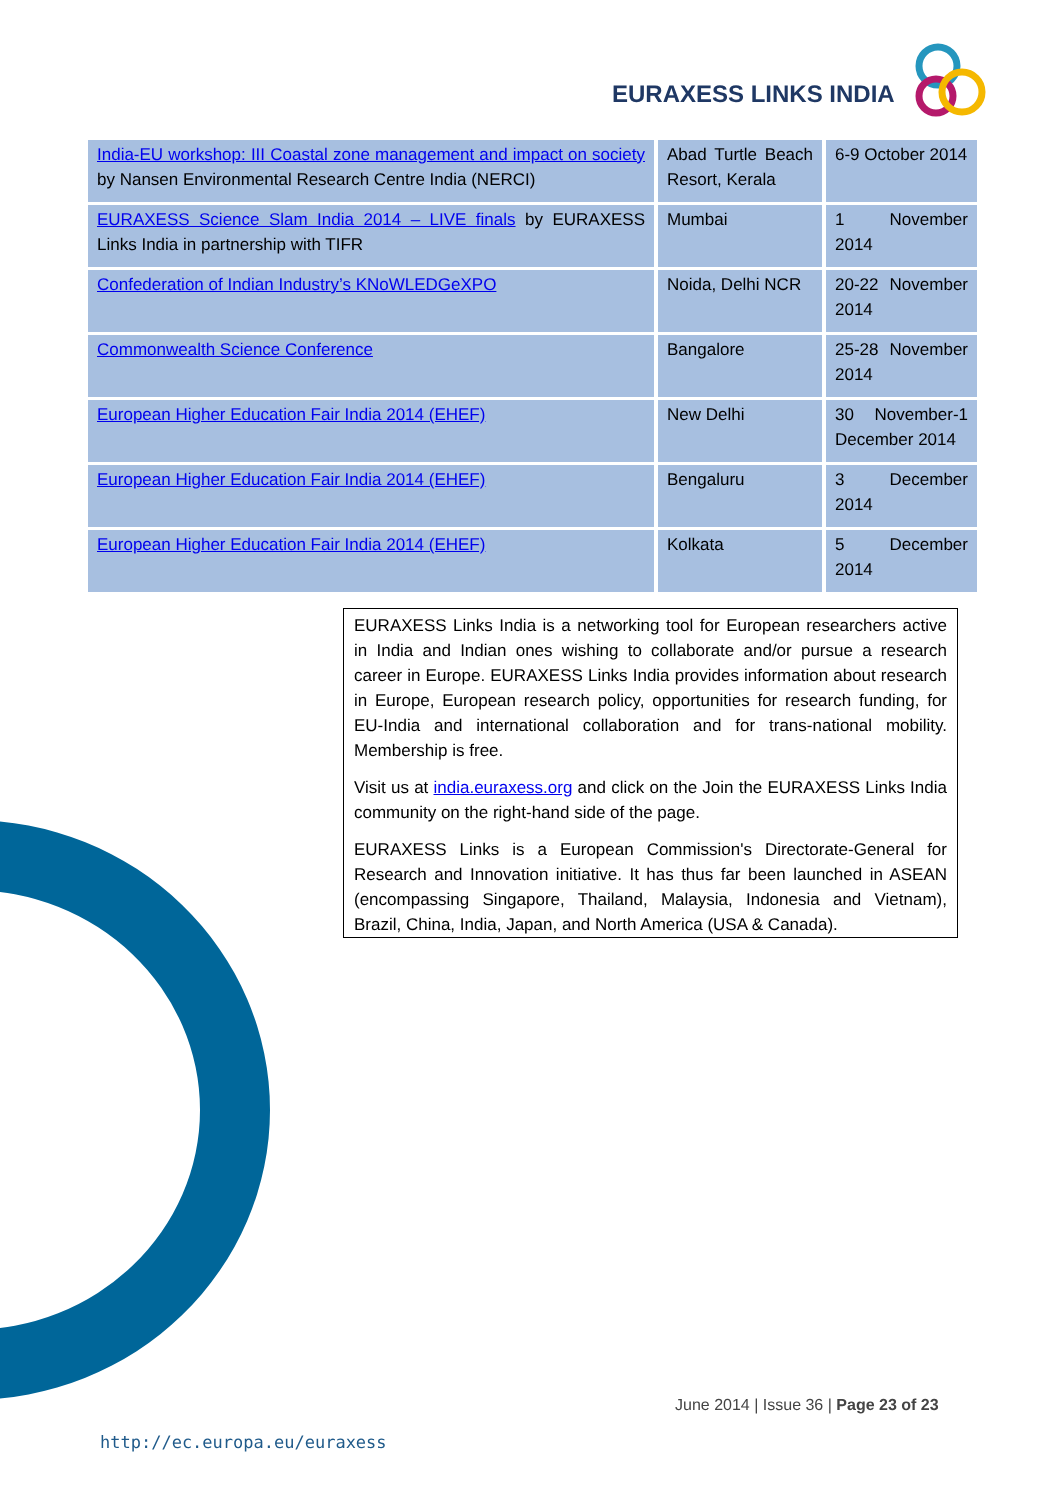EURAXESS LINKS INDIA
| India-EU workshop: III Coastal zone management and impact on society by Nansen Environmental Research Centre India (NERCI) | Abad Turtle Beach Resort, Kerala | 6-9 October 2014 |
| EURAXESS Science Slam India 2014 – LIVE finals by EURAXESS Links India in partnership with TIFR | Mumbai | 1 November 2014 |
| Confederation of Indian Industry’s KNoWLEDGeXPO | Noida, Delhi NCR | 20-22 November 2014 |
| Commonwealth Science Conference | Bangalore | 25-28 November 2014 |
| European Higher Education Fair India 2014 (EHEF) | New Delhi | 30 November-1 December 2014 |
| European Higher Education Fair India 2014 (EHEF) | Bengaluru | 3 December 2014 |
| European Higher Education Fair India 2014 (EHEF) | Kolkata | 5 December 2014 |
EURAXESS Links India is a networking tool for European researchers active in India and Indian ones wishing to collaborate and/or pursue a research career in Europe. EURAXESS Links India provides information about research in Europe, European research policy, opportunities for research funding, for EU-India and international collaboration and for trans-national mobility. Membership is free.
Visit us at india.euraxess.org and click on the Join the EURAXESS Links India community on the right-hand side of the page.
EURAXESS Links is a European Commission's Directorate-General for Research and Innovation initiative. It has thus far been launched in ASEAN (encompassing Singapore, Thailand, Malaysia, Indonesia and Vietnam), Brazil, China, India, Japan, and North America (USA & Canada).
June 2014 | Issue 36 | Page 23 of 23
http://ec.europa.eu/euraxess